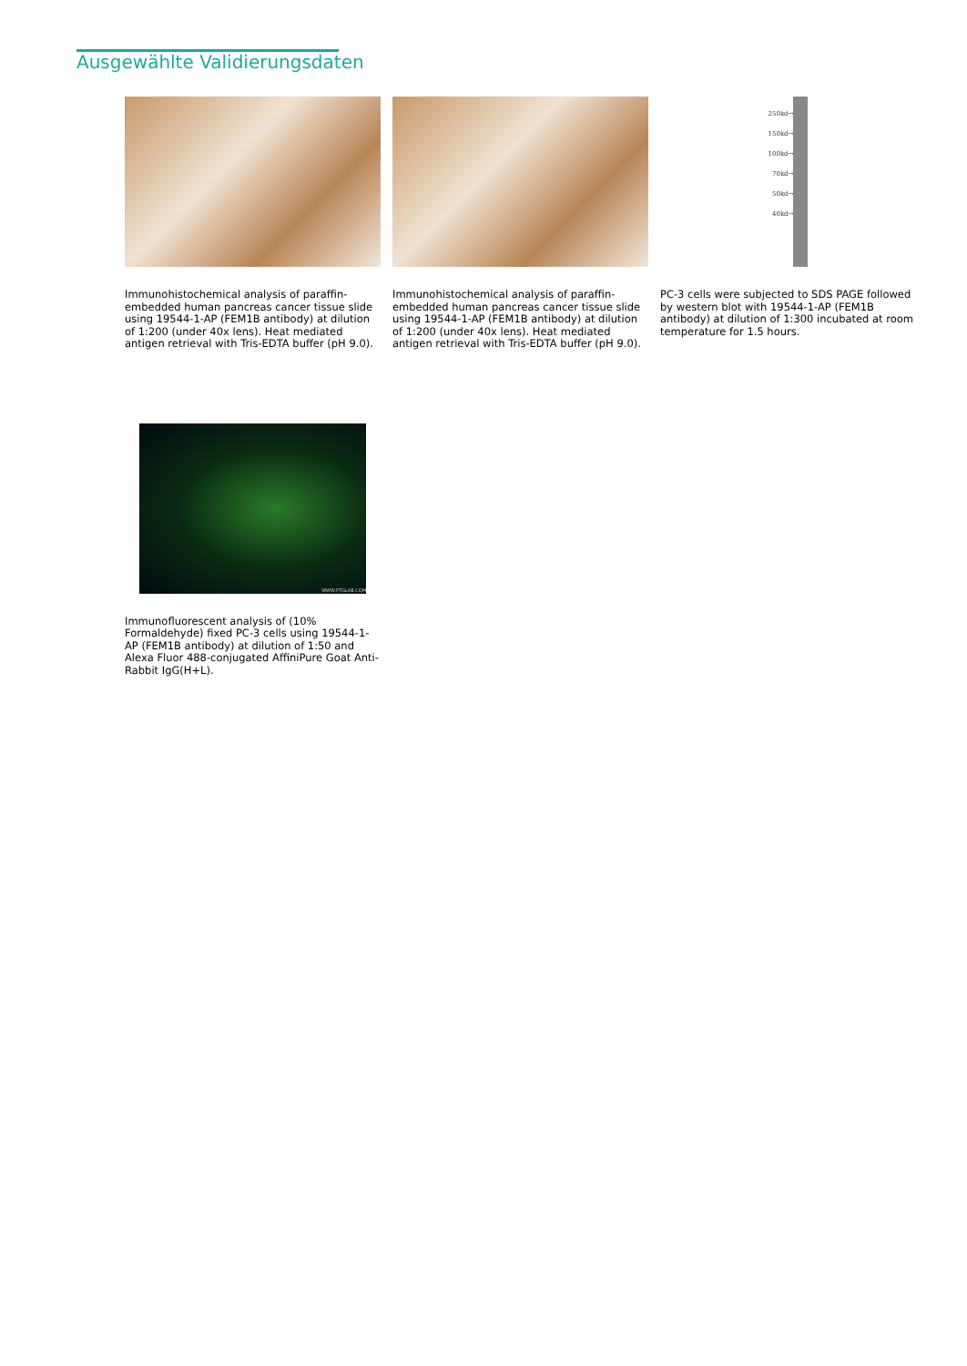Ausgewählte Validierungsdaten
Immunohistochemical analysis of paraffin-embedded human pancreas cancer tissue slide using 19544-1-AP (FEM1B antibody) at dilution of 1:200 (under 40x lens). Heat mediated antigen retrieval with Tris-EDTA buffer (pH 9.0).
Immunohistochemical analysis of paraffin-embedded human pancreas cancer tissue slide using 19544-1-AP (FEM1B antibody) at dilution of 1:200 (under 40x lens). Heat mediated antigen retrieval with Tris-EDTA buffer (pH 9.0).
250kd→
150kd→
100kd→
70kd→
50kd→
40kd→
PC-3 cells were subjected to SDS PAGE followed by western blot with 19544-1-AP (FEM1B antibody) at dilution of 1:300 incubated at room temperature for 1.5 hours.
WWW.PTGLAB.COM
Immunofluorescent analysis of (10% Formaldehyde) fixed PC-3 cells using 19544-1-AP (FEM1B antibody) at dilution of 1:50 and Alexa Fluor 488-conjugated AffiniPure Goat Anti-Rabbit IgG(H+L).